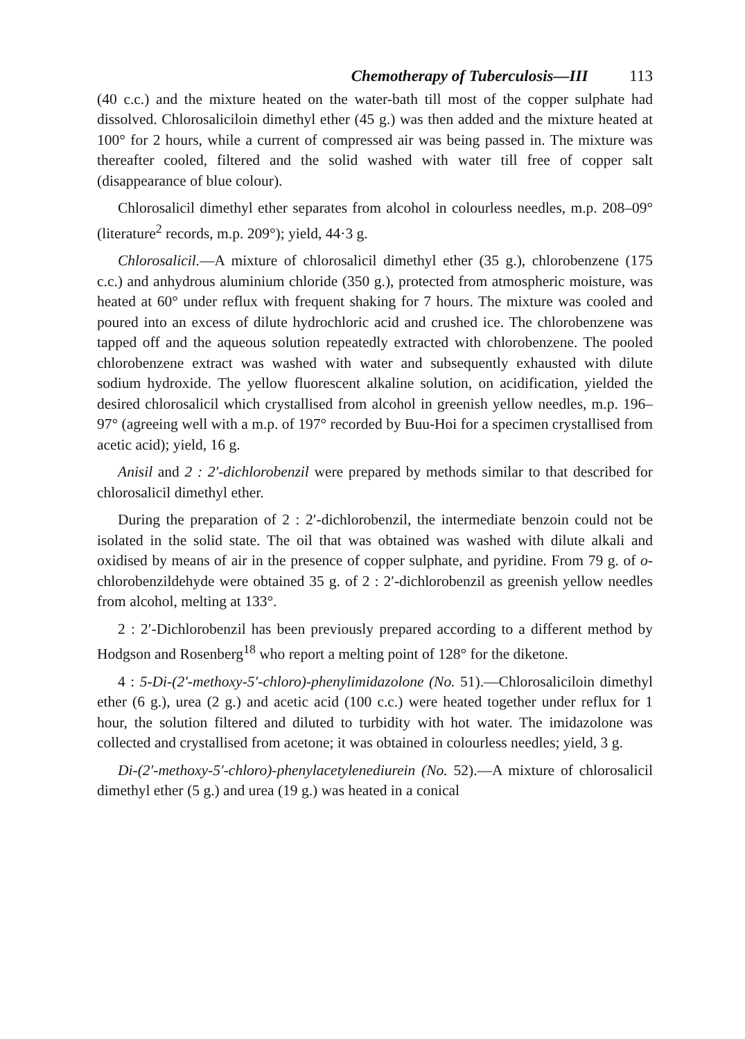Chemotherapy of Tuberculosis—III 113
(40 c.c.) and the mixture heated on the water-bath till most of the copper sulphate had dissolved. Chlorosaliciloin dimethyl ether (45 g.) was then added and the mixture heated at 100° for 2 hours, while a current of compressed air was being passed in. The mixture was thereafter cooled, filtered and the solid washed with water till free of copper salt (disappearance of blue colour).
Chlorosalicil dimethyl ether separates from alcohol in colourless needles, m.p. 208–09° (literature<sup>2</sup> records, m.p. 209°); yield, 44·3 g.
Chlorosalicil.—A mixture of chlorosalicil dimethyl ether (35 g.), chlorobenzene (175 c.c.) and anhydrous aluminium chloride (350 g.), protected from atmospheric moisture, was heated at 60° under reflux with frequent shaking for 7 hours. The mixture was cooled and poured into an excess of dilute hydrochloric acid and crushed ice. The chlorobenzene was tapped off and the aqueous solution repeatedly extracted with chlorobenzene. The pooled chlorobenzene extract was washed with water and subsequently exhausted with dilute sodium hydroxide. The yellow fluorescent alkaline solution, on acidification, yielded the desired chlorosalicil which crystallised from alcohol in greenish yellow needles, m.p. 196–97° (agreeing well with a m.p. of 197° recorded by Buu-Hoi for a specimen crystallised from acetic acid); yield, 16 g.
Anisil and 2 : 2′-dichlorobenzil were prepared by methods similar to that described for chlorosalicil dimethyl ether.
During the preparation of 2 : 2′-dichlorobenzil, the intermediate benzoin could not be isolated in the solid state. The oil that was obtained was washed with dilute alkali and oxidised by means of air in the presence of copper sulphate, and pyridine. From 79 g. of o-chlorobenzildehyde were obtained 35 g. of 2 : 2′-dichlorobenzil as greenish yellow needles from alcohol, melting at 133°.
2 : 2′-Dichlorobenzil has been previously prepared according to a different method by Hodgson and Rosenberg<sup>18</sup> who report a melting point of 128° for the diketone.
4 : 5-Di-(2′-methoxy-5′-chloro)-phenylimidazolone (No. 51).—Chlorosaliciloin dimethyl ether (6 g.), urea (2 g.) and acetic acid (100 c.c.) were heated together under reflux for 1 hour, the solution filtered and diluted to turbidity with hot water. The imidazolone was collected and crystallised from acetone; it was obtained in colourless needles; yield, 3 g.
Di-(2′-methoxy-5′-chloro)-phenylacetylenediurein (No. 52).—A mixture of chlorosalicil dimethyl ether (5 g.) and urea (19 g.) was heated in a conical